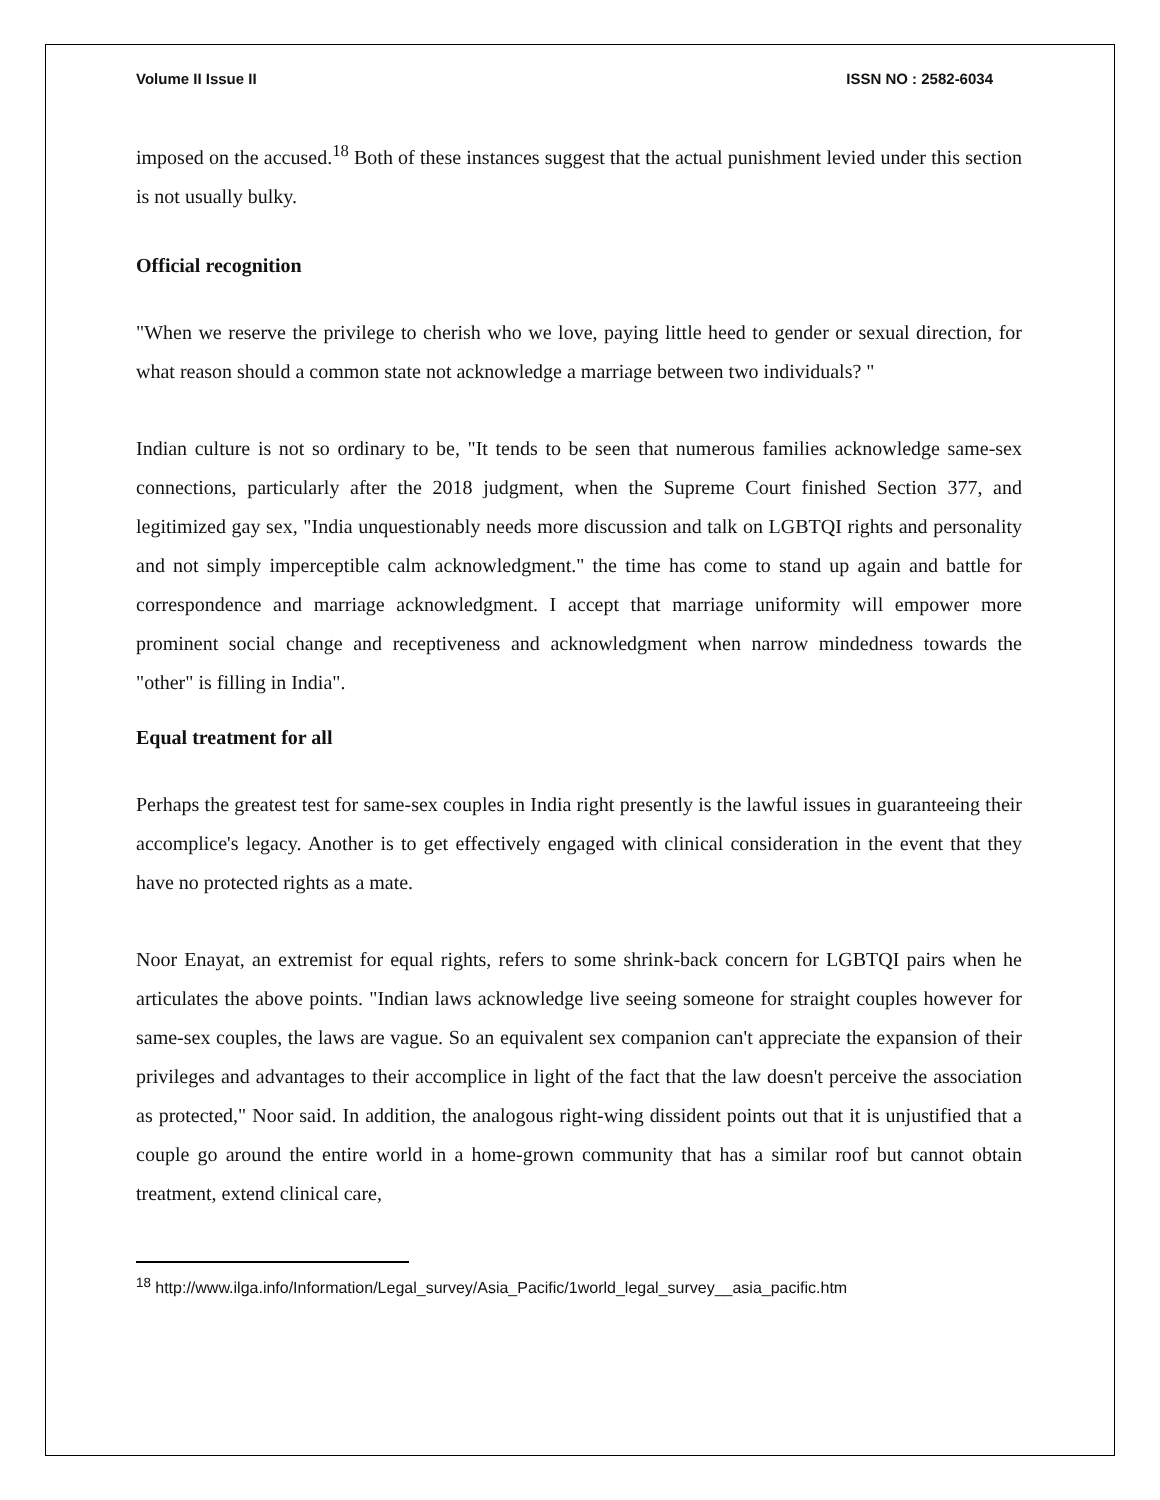Volume II Issue II ISSN NO : 2582-6034
imposed on the accused.<sup>18</sup> Both of these instances suggest that the actual punishment levied under this section is not usually bulky.
Official recognition
"When we reserve the privilege to cherish who we love, paying little heed to gender or sexual direction, for what reason should a common state not acknowledge a marriage between two individuals? "
Indian culture is not so ordinary to be, "It tends to be seen that numerous families acknowledge same-sex connections, particularly after the 2018 judgment, when the Supreme Court finished Section 377, and legitimized gay sex, "India unquestionably needs more discussion and talk on LGBTQI rights and personality and not simply imperceptible calm acknowledgment." the time has come to stand up again and battle for correspondence and marriage acknowledgment. I accept that marriage uniformity will empower more prominent social change and receptiveness and acknowledgment when narrow mindedness towards the "other" is filling in India".
Equal treatment for all
Perhaps the greatest test for same-sex couples in India right presently is the lawful issues in guaranteeing their accomplice's legacy. Another is to get effectively engaged with clinical consideration in the event that they have no protected rights as a mate.
Noor Enayat, an extremist for equal rights, refers to some shrink-back concern for LGBTQI pairs when he articulates the above points. "Indian laws acknowledge live seeing someone for straight couples however for same-sex couples, the laws are vague. So an equivalent sex companion can't appreciate the expansion of their privileges and advantages to their accomplice in light of the fact that the law doesn't perceive the association as protected," Noor said. In addition, the analogous right-wing dissident points out that it is unjustified that a couple go around the entire world in a home-grown community that has a similar roof but cannot obtain treatment, extend clinical care,
<sup>18</sup> http://www.ilga.info/Information/Legal_survey/Asia_Pacific/1world_legal_survey__asia_pacific.htm